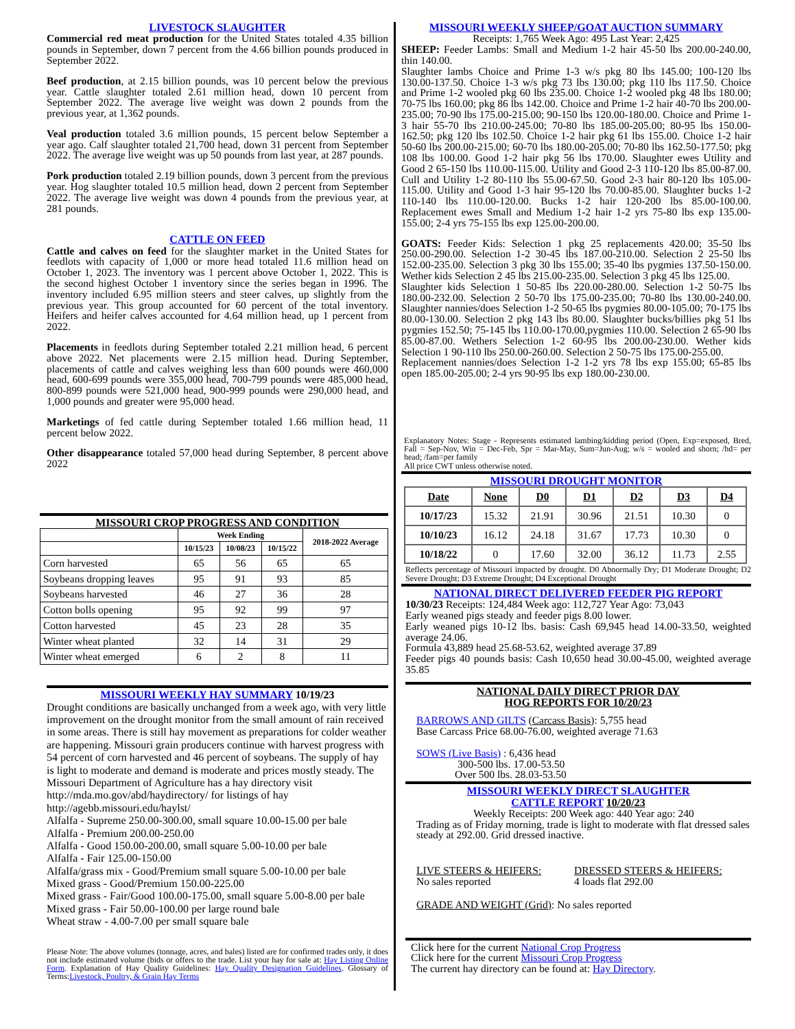LIVESTOCK SLAUGHTER
Commercial red meat production for the United States totaled 4.35 billion pounds in September, down 7 percent from the 4.66 billion pounds produced in September 2022.
Beef production, at 2.15 billion pounds, was 10 percent below the previous year. Cattle slaughter totaled 2.61 million head, down 10 percent from September 2022. The average live weight was down 2 pounds from the previous year, at 1,362 pounds.
Veal production totaled 3.6 million pounds, 15 percent below September a year ago. Calf slaughter totaled 21,700 head, down 31 percent from September 2022. The average live weight was up 50 pounds from last year, at 287 pounds.
Pork production totaled 2.19 billion pounds, down 3 percent from the previous year. Hog slaughter totaled 10.5 million head, down 2 percent from September 2022. The average live weight was down 4 pounds from the previous year, at 281 pounds.
CATTLE ON FEED
Cattle and calves on feed for the slaughter market in the United States for feedlots with capacity of 1,000 or more head totaled 11.6 million head on October 1, 2023. The inventory was 1 percent above October 1, 2022. This is the second highest October 1 inventory since the series began in 1996. The inventory included 6.95 million steers and steer calves, up slightly from the previous year. This group accounted for 60 percent of the total inventory. Heifers and heifer calves accounted for 4.64 million head, up 1 percent from 2022.
Placements in feedlots during September totaled 2.21 million head, 6 percent above 2022. Net placements were 2.15 million head. During September, placements of cattle and calves weighing less than 600 pounds were 460,000 head, 600-699 pounds were 355,000 head, 700-799 pounds were 485,000 head, 800-899 pounds were 521,000 head, 900-999 pounds were 290,000 head, and 1,000 pounds and greater were 95,000 head.
Marketings of fed cattle during September totaled 1.66 million head, 11 percent below 2022.
Other disappearance totaled 57,000 head during September, 8 percent above 2022
MISSOURI CROP PROGRESS AND CONDITION
| | Week Ending | | | 2018-2022 Average |
| --- | --- | --- | --- | --- |
| | 10/15/23 | 10/08/23 | 10/15/22 | |
| Corn harvested | 65 | 56 | 65 | 65 |
| Soybeans dropping leaves | 95 | 91 | 93 | 85 |
| Soybeans harvested | 46 | 27 | 36 | 28 |
| Cotton bolls opening | 95 | 92 | 99 | 97 |
| Cotton harvested | 45 | 23 | 28 | 35 |
| Winter wheat planted | 32 | 14 | 31 | 29 |
| Winter wheat emerged | 6 | 2 | 8 | 11 |
MISSOURI WEEKLY HAY SUMMARY 10/19/23
Drought conditions are basically unchanged from a week ago, with very little improvement on the drought monitor from the small amount of rain received in some areas. There is still hay movement as preparations for colder weather are happening. Missouri grain producers continue with harvest progress with 54 percent of corn harvested and 46 percent of soybeans. The supply of hay is light to moderate and demand is moderate and prices mostly steady. The Missouri Department of Agriculture has a hay directory visit http://mda.mo.gov/abd/haydirectory/ for listings of hay http://agebb.missouri.edu/haylst/
Alfalfa - Supreme 250.00-300.00, small square 10.00-15.00 per bale
Alfalfa - Premium 200.00-250.00
Alfalfa - Good 150.00-200.00, small square 5.00-10.00 per bale
Alfalfa - Fair 125.00-150.00
Alfalfa/grass mix - Good/Premium small square 5.00-10.00 per bale
Mixed grass - Good/Premium 150.00-225.00
Mixed grass - Fair/Good 100.00-175.00, small square 5.00-8.00 per bale
Mixed grass - Fair 50.00-100.00 per large round bale
Wheat straw - 4.00-7.00 per small square bale
Please Note: The above volumes (tonnage, acres, and bales) listed are for confirmed trades only, it does not include estimated volume (bids or offers to the trade. List your hay for sale at: Hay Listing Online Form. Explanation of Hay Quality Guidelines: Hay Quality Designation Guidelines. Glossary of Terms:Livestock, Poultry, & Grain Hay Terms
MISSOURI WEEKLY SHEEP/GOAT AUCTION SUMMARY
Receipts: 1,765 Week Ago: 495 Last Year: 2,425
SHEEP: Feeder Lambs: Small and Medium 1-2 hair 45-50 lbs 200.00-240.00, thin 140.00.
Slaughter lambs Choice and Prime 1-3 w/s pkg 80 lbs 145.00; 100-120 lbs 130.00-137.50. Choice 1-3 w/s pkg 73 lbs 130.00; pkg 110 lbs 117.50. Choice and Prime 1-2 wooled pkg 60 lbs 235.00. Choice 1-2 wooled pkg 48 lbs 180.00; 70-75 lbs 160.00; pkg 86 lbs 142.00. Choice and Prime 1-2 hair 40-70 lbs 200.00-235.00; 70-90 lbs 175.00-215.00; 90-150 lbs 120.00-180.00. Choice and Prime 1-3 hair 55-70 lbs 210.00-245.00; 70-80 lbs 185.00-205.00; 80-95 lbs 150.00-162.50; pkg 120 lbs 102.50. Choice 1-2 hair pkg 61 lbs 155.00. Choice 1-2 hair 50-60 lbs 200.00-215.00; 60-70 lbs 180.00-205.00; 70-80 lbs 162.50-177.50; pkg 108 lbs 100.00. Good 1-2 hair pkg 56 lbs 170.00. Slaughter ewes Utility and Good 2 65-150 lbs 110.00-115.00. Utility and Good 2-3 110-120 lbs 85.00-87.00. Cull and Utility 1-2 80-110 lbs 55.00-67.50. Good 2-3 hair 80-120 lbs 105.00-115.00. Utility and Good 1-3 hair 95-120 lbs 70.00-85.00. Slaughter bucks 1-2 110-140 lbs 110.00-120.00. Bucks 1-2 hair 120-200 lbs 85.00-100.00. Replacement ewes Small and Medium 1-2 hair 1-2 yrs 75-80 lbs exp 135.00-155.00; 2-4 yrs 75-155 lbs exp 125.00-200.00.
GOATS: Feeder Kids: Selection 1 pkg 25 replacements 420.00; 35-50 lbs 250.00-290.00. Selection 1-2 30-45 lbs 187.00-210.00. Selection 2 25-50 lbs 152.00-235.00. Selection 3 pkg 30 lbs 155.00; 35-40 lbs pygmies 137.50-150.00. Wether kids Selection 2 45 lbs 215.00-235.00. Selection 3 pkg 45 lbs 125.00.
Slaughter kids Selection 1 50-85 lbs 220.00-280.00. Selection 1-2 50-75 lbs 180.00-232.00. Selection 2 50-70 lbs 175.00-235.00; 70-80 lbs 130.00-240.00. Slaughter nannies/does Selection 1-2 50-65 lbs pygmies 80.00-105.00; 70-175 lbs 80.00-130.00. Selection 2 pkg 143 lbs 80.00. Slaughter bucks/billies pkg 51 lbs pygmies 152.50; 75-145 lbs 110.00-170.00,pygmies 110.00. Selection 2 65-90 lbs 85.00-87.00. Wethers Selection 1-2 60-95 lbs 200.00-230.00. Wether kids Selection 1 90-110 lbs 250.00-260.00. Selection 2 50-75 lbs 175.00-255.00.
Replacement nannies/does Selection 1-2 1-2 yrs 78 lbs exp 155.00; 65-85 lbs open 185.00-205.00; 2-4 yrs 90-95 lbs exp 180.00-230.00.
Explanatory Notes: Stage - Represents estimated lambing/kidding period (Open, Exp=exposed, Bred, Fall = Sep-Nov, Win = Dec-Feb, Spr = Mar-May, Sum=Jun-Aug; w/s = wooled and shorn; /hd= per head; /fam=per family
All price CWT unless otherwise noted.
MISSOURI DROUGHT MONITOR
| Date | None | D0 | D1 | D2 | D3 | D4 |
| --- | --- | --- | --- | --- | --- | --- |
| 10/17/23 | 15.32 | 21.91 | 30.96 | 21.51 | 10.30 | 0 |
| 10/10/23 | 16.12 | 24.18 | 31.67 | 17.73 | 10.30 | 0 |
| 10/18/22 | 0 | 17.60 | 32.00 | 36.12 | 11.73 | 2.55 |
Reflects percentage of Missouri impacted by drought. D0 Abnormally Dry; D1 Moderate Drought; D2 Severe Drought; D3 Extreme Drought; D4 Exceptional Drought
NATIONAL DIRECT DELIVERED FEEDER PIG REPORT
10/30/23 Receipts: 124,484 Week ago: 112,727 Year Ago: 73,043
Early weaned pigs steady and feeder pigs 8.00 lower.
Early weaned pigs 10-12 lbs. basis: Cash 69,945 head 14.00-33.50, weighted average 24.06.
Formula 43,889 head 25.68-53.62, weighted average 37.89
Feeder pigs 40 pounds basis: Cash 10,650 head 30.00-45.00, weighted average 35.85
NATIONAL DAILY DIRECT PRIOR DAY
HOG REPORTS FOR 10/20/23
BARROWS AND GILTS (Carcass Basis): 5,755 head
Base Carcass Price 68.00-76.00, weighted average 71.63
SOWS (Live Basis) : 6,436 head
300-500 lbs. 17.00-53.50
Over 500 lbs. 28.03-53.50
MISSOURI WEEKLY DIRECT SLAUGHTER
CATTLE REPORT 10/20/23
Weekly Receipts: 200 Week ago: 440 Year ago: 240
Trading as of Friday morning, trade is light to moderate with flat dressed sales steady at 292.00. Grid dressed inactive.
LIVE STEERS & HEIFERS:
No sales reported
DRESSED STEERS & HEIFERS:
4 loads flat 292.00
GRADE AND WEIGHT (Grid): No sales reported
Click here for the current National Crop Progress
Click here for the current Missouri Crop Progress
The current hay directory can be found at: Hay Directory.